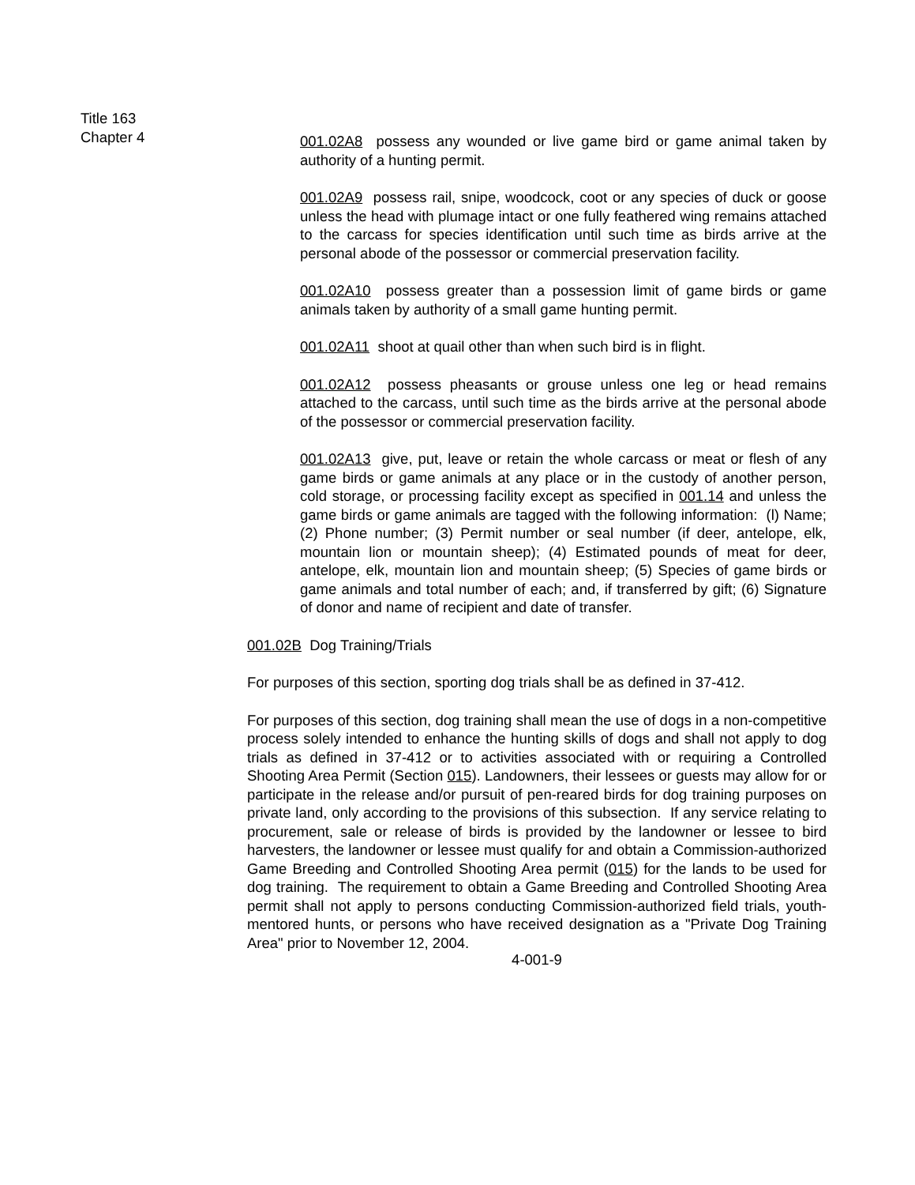Title 163
Chapter 4
001.02A8 possess any wounded or live game bird or game animal taken by authority of a hunting permit.
001.02A9 possess rail, snipe, woodcock, coot or any species of duck or goose unless the head with plumage intact or one fully feathered wing remains attached to the carcass for species identification until such time as birds arrive at the personal abode of the possessor or commercial preservation facility.
001.02A10 possess greater than a possession limit of game birds or game animals taken by authority of a small game hunting permit.
001.02A11 shoot at quail other than when such bird is in flight.
001.02A12 possess pheasants or grouse unless one leg or head remains attached to the carcass, until such time as the birds arrive at the personal abode of the possessor or commercial preservation facility.
001.02A13 give, put, leave or retain the whole carcass or meat or flesh of any game birds or game animals at any place or in the custody of another person, cold storage, or processing facility except as specified in 001.14 and unless the game birds or game animals are tagged with the following information: (l) Name; (2) Phone number; (3) Permit number or seal number (if deer, antelope, elk, mountain lion or mountain sheep); (4) Estimated pounds of meat for deer, antelope, elk, mountain lion and mountain sheep; (5) Species of game birds or game animals and total number of each; and, if transferred by gift; (6) Signature of donor and name of recipient and date of transfer.
001.02B Dog Training/Trials
For purposes of this section, sporting dog trials shall be as defined in 37-412.
For purposes of this section, dog training shall mean the use of dogs in a non-competitive process solely intended to enhance the hunting skills of dogs and shall not apply to dog trials as defined in 37-412 or to activities associated with or requiring a Controlled Shooting Area Permit (Section 015). Landowners, their lessees or guests may allow for or participate in the release and/or pursuit of pen-reared birds for dog training purposes on private land, only according to the provisions of this subsection. If any service relating to procurement, sale or release of birds is provided by the landowner or lessee to bird harvesters, the landowner or lessee must qualify for and obtain a Commission-authorized Game Breeding and Controlled Shooting Area permit (015) for the lands to be used for dog training. The requirement to obtain a Game Breeding and Controlled Shooting Area permit shall not apply to persons conducting Commission-authorized field trials, youth-mentored hunts, or persons who have received designation as a "Private Dog Training Area" prior to November 12, 2004.
4-001-9